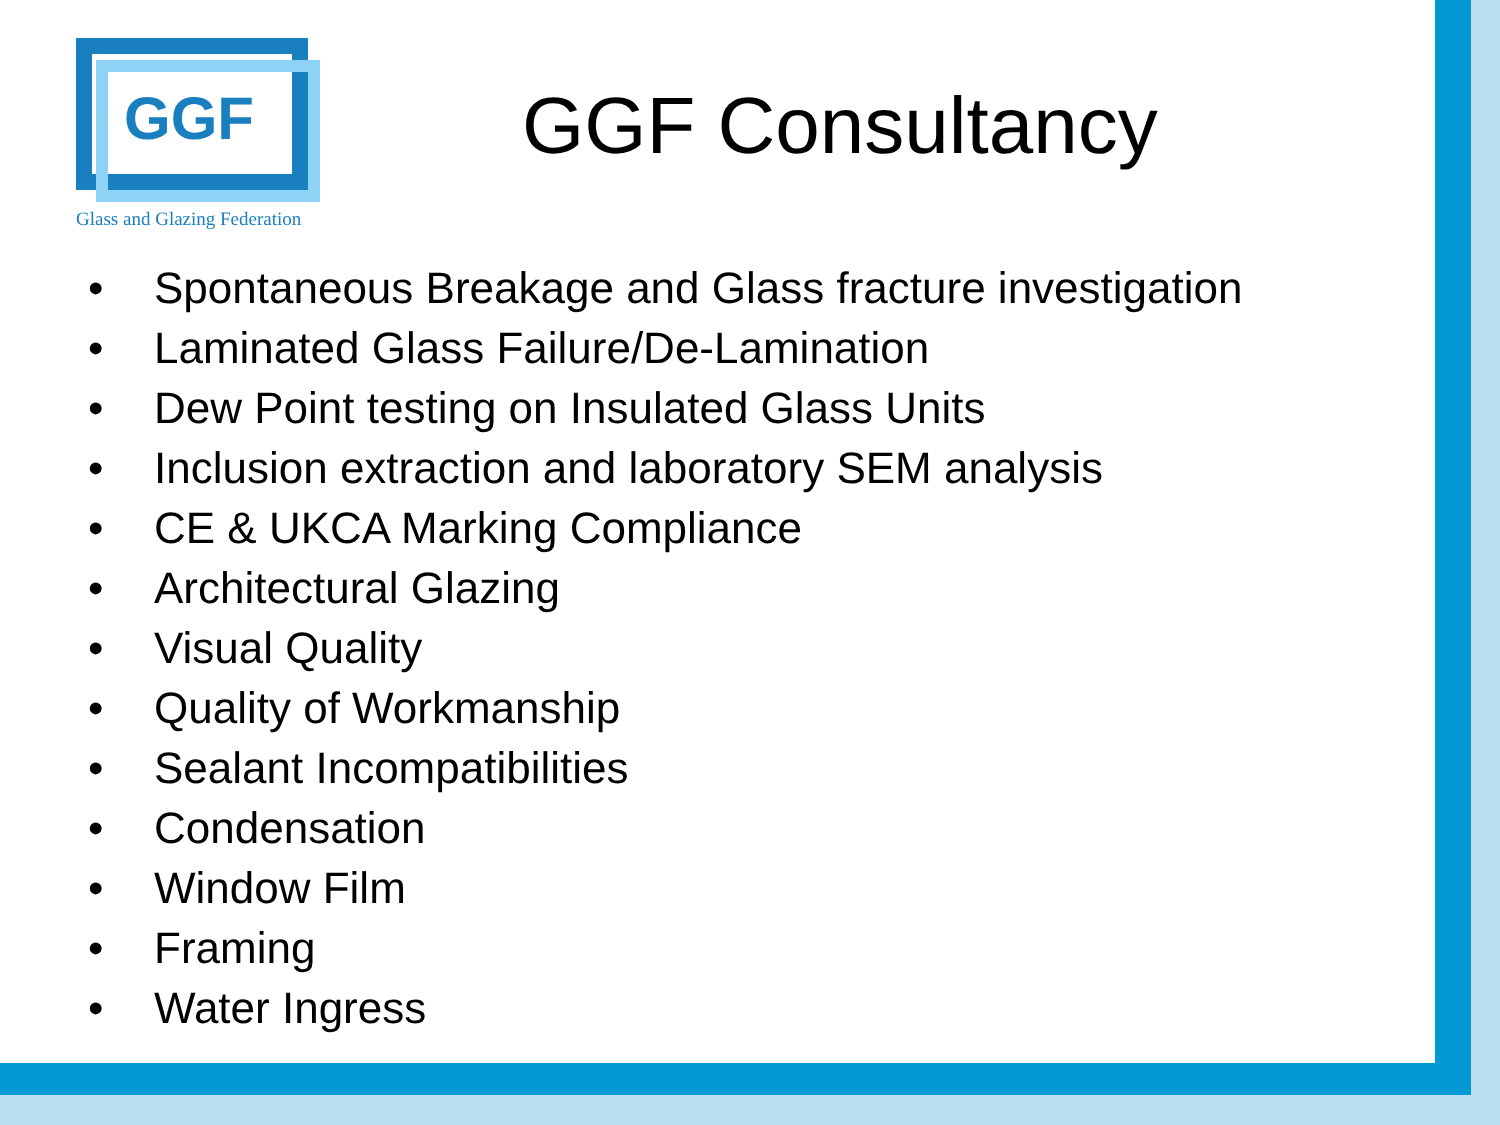GGF
Glass and Glazing Federation
GGF Consultancy
• Spontaneous Breakage and Glass fracture investigation
• Laminated Glass Failure/De-Lamination
• Dew Point testing on Insulated Glass Units
• Inclusion extraction and laboratory SEM analysis
• CE & UKCA Marking Compliance
• Architectural Glazing
• Visual Quality
• Quality of Workmanship
• Sealant Incompatibilities
• Condensation
• Window Film
• Framing
• Water Ingress